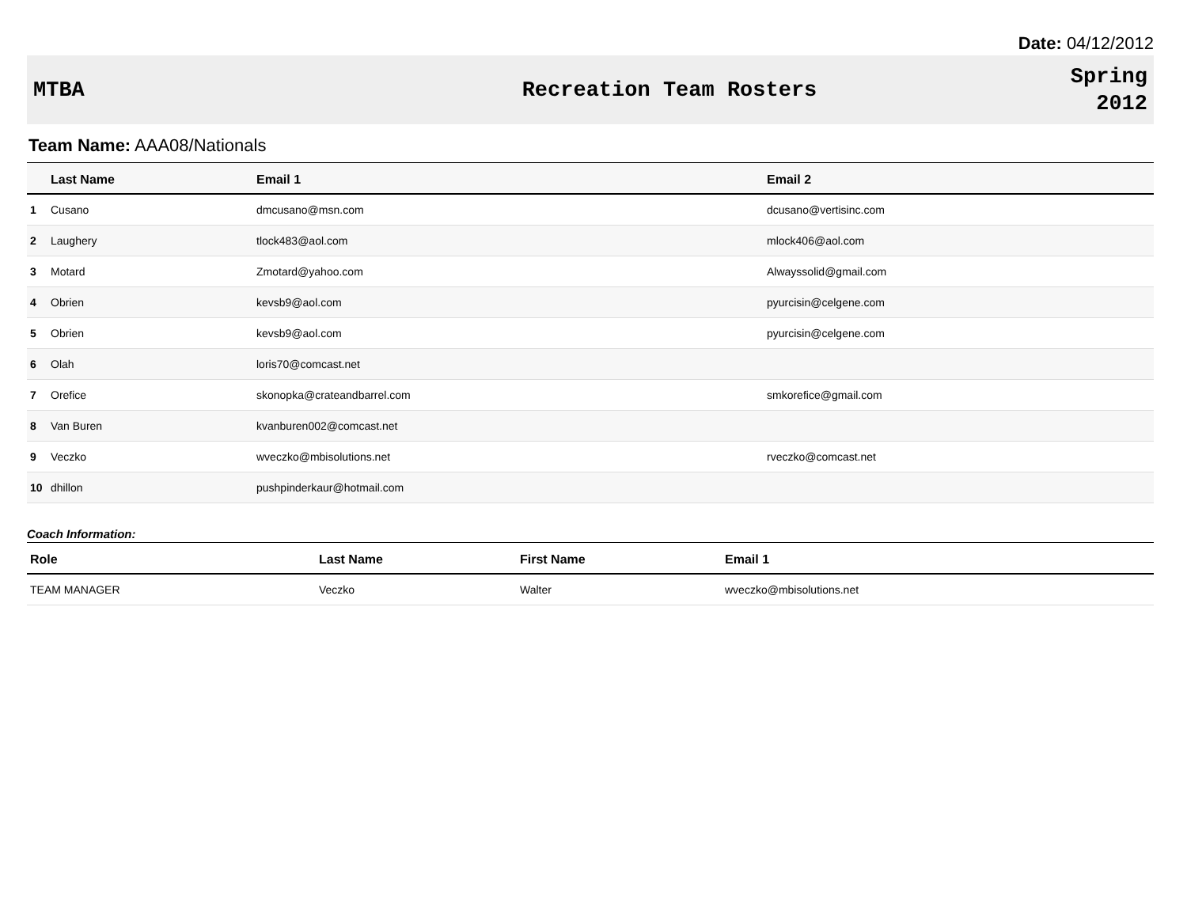Date: 04/12/2012
MTBA Recreation Team Rosters
Spring
2012
Team Name: AAA08/Nationals
| | Last Name | Email 1 | Email 2 |
| --- | --- | --- | --- |
| 1 | Cusano | dmcusano@msn.com | dcusano@vertisinc.com |
| 2 | Laughery | tlock483@aol.com | mlock406@aol.com |
| 3 | Motard | Zmotard@yahoo.com | Alwayssolid@gmail.com |
| 4 | Obrien | kevsb9@aol.com | pyurcisin@celgene.com |
| 5 | Obrien | kevsb9@aol.com | pyurcisin@celgene.com |
| 6 | Olah | loris70@comcast.net | |
| 7 | Orefice | skonopka@crateandbarrel.com | smkorefice@gmail.com |
| 8 | Van Buren | kvanburen002@comcast.net | |
| 9 | Veczko | wveczko@mbisolutions.net | rveczko@comcast.net |
| 10 | dhillon | pushpinderkaur@hotmail.com | |
Coach Information:
| Role | Last Name | First Name | Email 1 |
| --- | --- | --- | --- |
| TEAM MANAGER | Veczko | Walter | wveczko@mbisolutions.net |